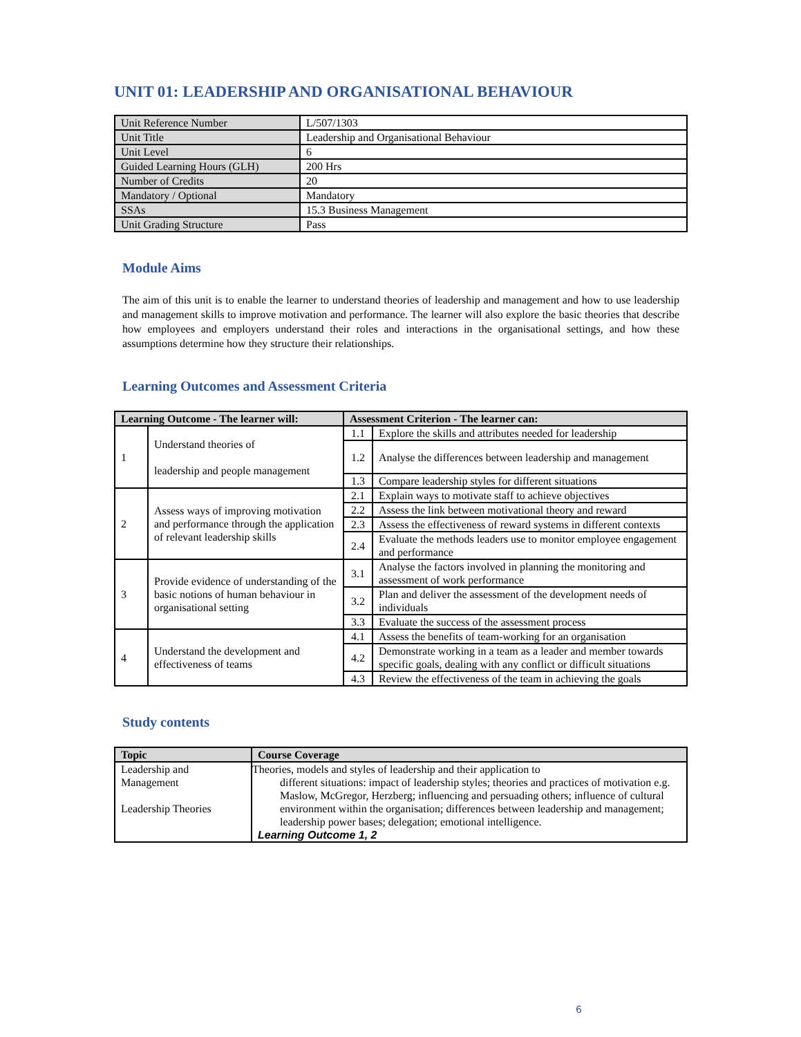UNIT 01: LEADERSHIP AND ORGANISATIONAL BEHAVIOUR
| Unit Reference Number | L/507/1303 |
| Unit Title | Leadership and Organisational Behaviour |
| Unit Level | 6 |
| Guided Learning Hours (GLH) | 200 Hrs |
| Number of Credits | 20 |
| Mandatory / Optional | Mandatory |
| SSAs | 15.3 Business Management |
| Unit Grading Structure | Pass |
Module Aims
The aim of this unit is to enable the learner to understand theories of leadership and management and how to use leadership and management skills to improve motivation and performance. The learner will also explore the basic theories that describe how employees and employers understand their roles and interactions in the organisational settings, and how these assumptions determine how they structure their relationships.
Learning Outcomes and Assessment Criteria
| Learning Outcome - The learner will: | | Assessment Criterion - The learner can: | |
| --- | --- | --- | --- |
| 1 | Understand theories of leadership and people management | 1.1 | Explore the skills and attributes needed for leadership |
| | | 1.2 | Analyse the differences between leadership and management |
| | | 1.3 | Compare leadership styles for different situations |
| 2 | Assess ways of improving motivation and performance through the application of relevant leadership skills | 2.1 | Explain ways to motivate staff to achieve objectives |
| | | 2.2 | Assess the link between motivational theory and reward |
| | | 2.3 | Assess the effectiveness of reward systems in different contexts |
| | | 2.4 | Evaluate the methods leaders use to monitor employee engagement and performance |
| 3 | Provide evidence of understanding of the basic notions of human behaviour in organisational setting | 3.1 | Analyse the factors involved in planning the monitoring and assessment of work performance |
| | | 3.2 | Plan and deliver the assessment of the development needs of individuals |
| | | 3.3 | Evaluate the success of the assessment process |
| 4 | Understand the development and effectiveness of teams | 4.1 | Assess the benefits of team-working for an organisation |
| | | 4.2 | Demonstrate working in a team as a leader and member towards specific goals, dealing with any conflict or difficult situations |
| | | 4.3 | Review the effectiveness of the team in achieving the goals |
Study contents
| Topic | Course Coverage |
| --- | --- |
| Leadership and Management Leadership Theories | Theories, models and styles of leadership and their application to different situations: impact of leadership styles; theories and practices of motivation e.g. Maslow, McGregor, Herzberg; influencing and persuading others; influence of cultural environment within the organisation; differences between leadership and management; leadership power bases; delegation; emotional intelligence. Learning Outcome 1, 2 |
6